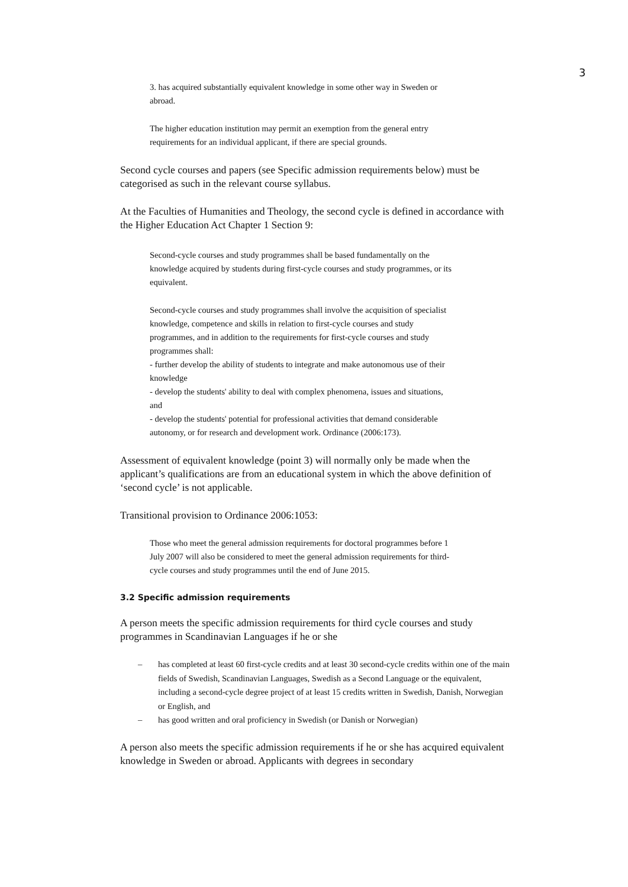3
3. has acquired substantially equivalent knowledge in some other way in Sweden or abroad.
The higher education institution may permit an exemption from the general entry requirements for an individual applicant, if there are special grounds.
Second cycle courses and papers (see Specific admission requirements below) must be categorised as such in the relevant course syllabus.
At the Faculties of Humanities and Theology, the second cycle is defined in accordance with the Higher Education Act Chapter 1 Section 9:
Second-cycle courses and study programmes shall be based fundamentally on the knowledge acquired by students during first-cycle courses and study programmes, or its equivalent.
Second-cycle courses and study programmes shall involve the acquisition of specialist knowledge, competence and skills in relation to first-cycle courses and study programmes, and in addition to the requirements for first-cycle courses and study programmes shall:
- further develop the ability of students to integrate and make autonomous use of their knowledge
- develop the students' ability to deal with complex phenomena, issues and situations, and
- develop the students' potential for professional activities that demand considerable autonomy, or for research and development work. Ordinance (2006:173).
Assessment of equivalent knowledge (point 3) will normally only be made when the applicant’s qualifications are from an educational system in which the above definition of ‘second cycle’ is not applicable.
Transitional provision to Ordinance 2006:1053:
Those who meet the general admission requirements for doctoral programmes before 1 July 2007 will also be considered to meet the general admission requirements for third-cycle courses and study programmes until the end of June 2015.
3.2 Specific admission requirements
A person meets the specific admission requirements for third cycle courses and study programmes in Scandinavian Languages if he or she
– has completed at least 60 first-cycle credits and at least 30 second-cycle credits within one of the main fields of Swedish, Scandinavian Languages, Swedish as a Second Language or the equivalent, including a second-cycle degree project of at least 15 credits written in Swedish, Danish, Norwegian or English, and
– has good written and oral proficiency in Swedish (or Danish or Norwegian)
A person also meets the specific admission requirements if he or she has acquired equivalent knowledge in Sweden or abroad. Applicants with degrees in secondary